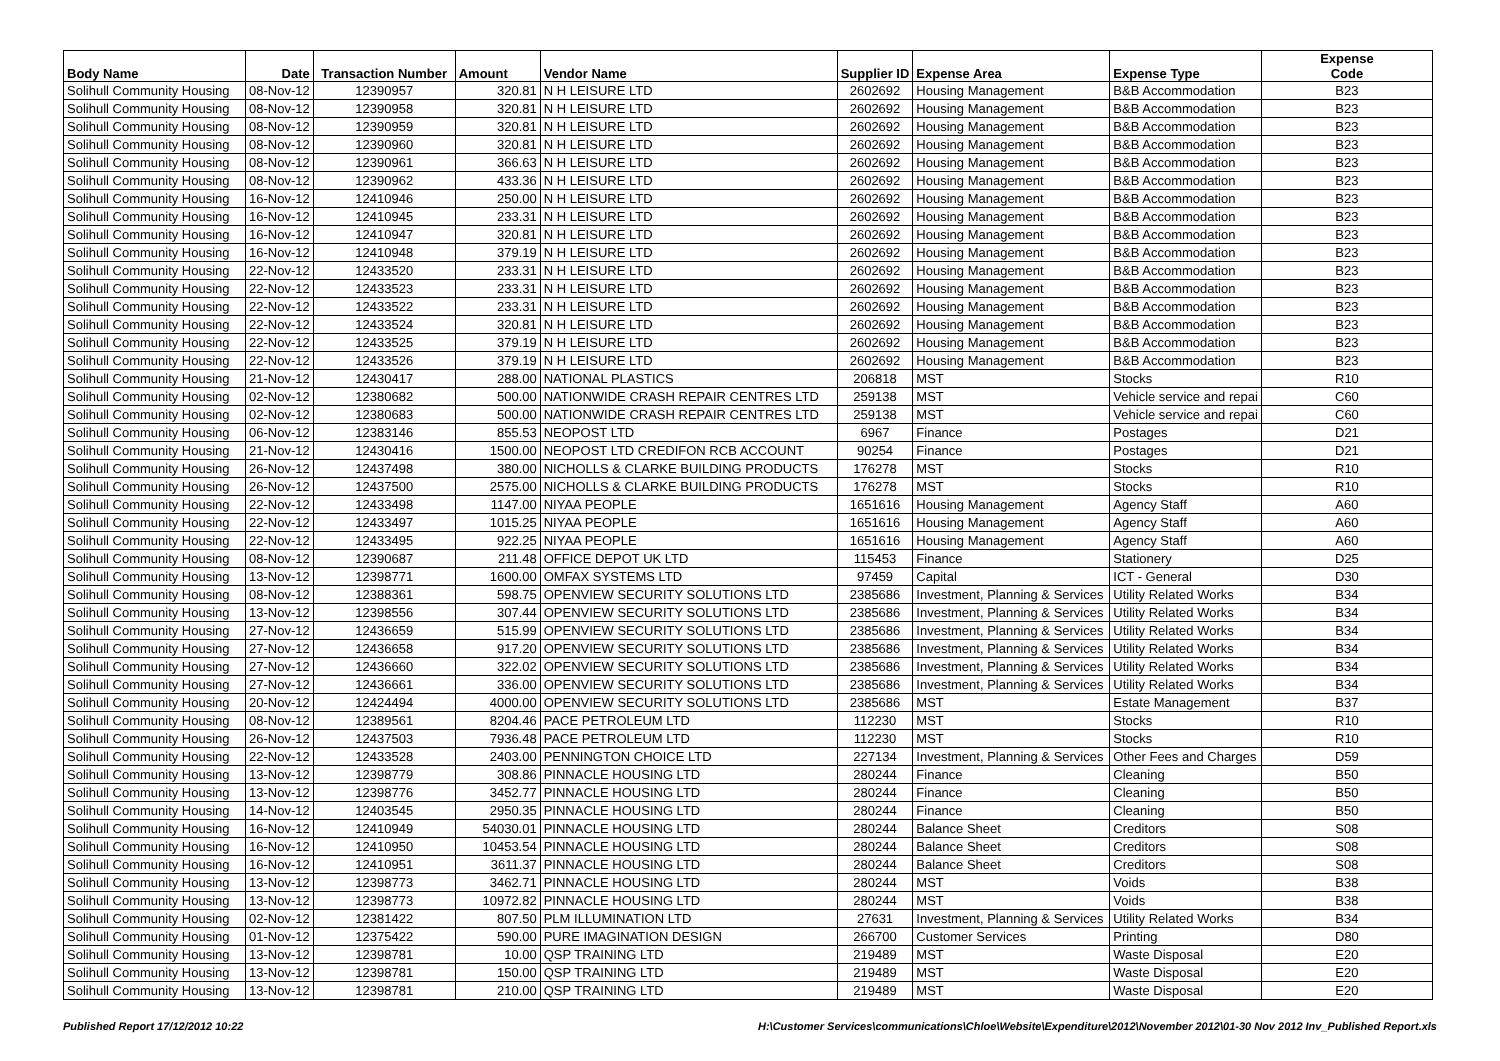| Body Name | Date | Transaction Number | Amount | Vendor Name | Supplier ID | Expense Area | Expense Type | Expense Code |
| --- | --- | --- | --- | --- | --- | --- | --- | --- |
| Solihull Community Housing | 08-Nov-12 | 12390957 | 320.81 | N H LEISURE LTD | 2602692 | Housing Management | B&B Accommodation | B23 |
| Solihull Community Housing | 08-Nov-12 | 12390958 | 320.81 | N H LEISURE LTD | 2602692 | Housing Management | B&B Accommodation | B23 |
| Solihull Community Housing | 08-Nov-12 | 12390959 | 320.81 | N H LEISURE LTD | 2602692 | Housing Management | B&B Accommodation | B23 |
| Solihull Community Housing | 08-Nov-12 | 12390960 | 320.81 | N H LEISURE LTD | 2602692 | Housing Management | B&B Accommodation | B23 |
| Solihull Community Housing | 08-Nov-12 | 12390961 | 366.63 | N H LEISURE LTD | 2602692 | Housing Management | B&B Accommodation | B23 |
| Solihull Community Housing | 08-Nov-12 | 12390962 | 433.36 | N H LEISURE LTD | 2602692 | Housing Management | B&B Accommodation | B23 |
| Solihull Community Housing | 16-Nov-12 | 12410946 | 250.00 | N H LEISURE LTD | 2602692 | Housing Management | B&B Accommodation | B23 |
| Solihull Community Housing | 16-Nov-12 | 12410945 | 233.31 | N H LEISURE LTD | 2602692 | Housing Management | B&B Accommodation | B23 |
| Solihull Community Housing | 16-Nov-12 | 12410947 | 320.81 | N H LEISURE LTD | 2602692 | Housing Management | B&B Accommodation | B23 |
| Solihull Community Housing | 16-Nov-12 | 12410948 | 379.19 | N H LEISURE LTD | 2602692 | Housing Management | B&B Accommodation | B23 |
| Solihull Community Housing | 22-Nov-12 | 12433520 | 233.31 | N H LEISURE LTD | 2602692 | Housing Management | B&B Accommodation | B23 |
| Solihull Community Housing | 22-Nov-12 | 12433523 | 233.31 | N H LEISURE LTD | 2602692 | Housing Management | B&B Accommodation | B23 |
| Solihull Community Housing | 22-Nov-12 | 12433522 | 233.31 | N H LEISURE LTD | 2602692 | Housing Management | B&B Accommodation | B23 |
| Solihull Community Housing | 22-Nov-12 | 12433524 | 320.81 | N H LEISURE LTD | 2602692 | Housing Management | B&B Accommodation | B23 |
| Solihull Community Housing | 22-Nov-12 | 12433525 | 379.19 | N H LEISURE LTD | 2602692 | Housing Management | B&B Accommodation | B23 |
| Solihull Community Housing | 22-Nov-12 | 12433526 | 379.19 | N H LEISURE LTD | 2602692 | Housing Management | B&B Accommodation | B23 |
| Solihull Community Housing | 21-Nov-12 | 12430417 | 288.00 | NATIONAL PLASTICS | 206818 | MST | Stocks | R10 |
| Solihull Community Housing | 02-Nov-12 | 12380682 | 500.00 | NATIONWIDE CRASH REPAIR CENTRES LTD | 259138 | MST | Vehicle service and repai | C60 |
| Solihull Community Housing | 02-Nov-12 | 12380683 | 500.00 | NATIONWIDE CRASH REPAIR CENTRES LTD | 259138 | MST | Vehicle service and repai | C60 |
| Solihull Community Housing | 06-Nov-12 | 12383146 | 855.53 | NEOPOST LTD | 6967 | Finance | Postages | D21 |
| Solihull Community Housing | 21-Nov-12 | 12430416 | 1500.00 | NEOPOST LTD CREDIFON RCB ACCOUNT | 90254 | Finance | Postages | D21 |
| Solihull Community Housing | 26-Nov-12 | 12437498 | 380.00 | NICHOLLS & CLARKE BUILDING PRODUCTS | 176278 | MST | Stocks | R10 |
| Solihull Community Housing | 26-Nov-12 | 12437500 | 2575.00 | NICHOLLS & CLARKE BUILDING PRODUCTS | 176278 | MST | Stocks | R10 |
| Solihull Community Housing | 22-Nov-12 | 12433498 | 1147.00 | NIYAA PEOPLE | 1651616 | Housing Management | Agency Staff | A60 |
| Solihull Community Housing | 22-Nov-12 | 12433497 | 1015.25 | NIYAA PEOPLE | 1651616 | Housing Management | Agency Staff | A60 |
| Solihull Community Housing | 22-Nov-12 | 12433495 | 922.25 | NIYAA PEOPLE | 1651616 | Housing Management | Agency Staff | A60 |
| Solihull Community Housing | 08-Nov-12 | 12390687 | 211.48 | OFFICE DEPOT UK LTD | 115453 | Finance | Stationery | D25 |
| Solihull Community Housing | 13-Nov-12 | 12398771 | 1600.00 | OMFAX SYSTEMS LTD | 97459 | Capital | ICT - General | D30 |
| Solihull Community Housing | 08-Nov-12 | 12388361 | 598.75 | OPENVIEW SECURITY SOLUTIONS LTD | 2385686 | Investment, Planning & Services | Utility Related Works | B34 |
| Solihull Community Housing | 13-Nov-12 | 12398556 | 307.44 | OPENVIEW SECURITY SOLUTIONS LTD | 2385686 | Investment, Planning & Services | Utility Related Works | B34 |
| Solihull Community Housing | 27-Nov-12 | 12436659 | 515.99 | OPENVIEW SECURITY SOLUTIONS LTD | 2385686 | Investment, Planning & Services | Utility Related Works | B34 |
| Solihull Community Housing | 27-Nov-12 | 12436658 | 917.20 | OPENVIEW SECURITY SOLUTIONS LTD | 2385686 | Investment, Planning & Services | Utility Related Works | B34 |
| Solihull Community Housing | 27-Nov-12 | 12436660 | 322.02 | OPENVIEW SECURITY SOLUTIONS LTD | 2385686 | Investment, Planning & Services | Utility Related Works | B34 |
| Solihull Community Housing | 27-Nov-12 | 12436661 | 336.00 | OPENVIEW SECURITY SOLUTIONS LTD | 2385686 | Investment, Planning & Services | Utility Related Works | B34 |
| Solihull Community Housing | 20-Nov-12 | 12424494 | 4000.00 | OPENVIEW SECURITY SOLUTIONS LTD | 2385686 | MST | Estate Management | B37 |
| Solihull Community Housing | 08-Nov-12 | 12389561 | 8204.46 | PACE PETROLEUM LTD | 112230 | MST | Stocks | R10 |
| Solihull Community Housing | 26-Nov-12 | 12437503 | 7936.48 | PACE PETROLEUM LTD | 112230 | MST | Stocks | R10 |
| Solihull Community Housing | 22-Nov-12 | 12433528 | 2403.00 | PENNINGTON CHOICE LTD | 227134 | Investment, Planning & Services | Other Fees and Charges | D59 |
| Solihull Community Housing | 13-Nov-12 | 12398779 | 308.86 | PINNACLE HOUSING LTD | 280244 | Finance | Cleaning | B50 |
| Solihull Community Housing | 13-Nov-12 | 12398776 | 3452.77 | PINNACLE HOUSING LTD | 280244 | Finance | Cleaning | B50 |
| Solihull Community Housing | 14-Nov-12 | 12403545 | 2950.35 | PINNACLE HOUSING LTD | 280244 | Finance | Cleaning | B50 |
| Solihull Community Housing | 16-Nov-12 | 12410949 | 54030.01 | PINNACLE HOUSING LTD | 280244 | Balance Sheet | Creditors | S08 |
| Solihull Community Housing | 16-Nov-12 | 12410950 | 10453.54 | PINNACLE HOUSING LTD | 280244 | Balance Sheet | Creditors | S08 |
| Solihull Community Housing | 16-Nov-12 | 12410951 | 3611.37 | PINNACLE HOUSING LTD | 280244 | Balance Sheet | Creditors | S08 |
| Solihull Community Housing | 13-Nov-12 | 12398773 | 3462.71 | PINNACLE HOUSING LTD | 280244 | MST | Voids | B38 |
| Solihull Community Housing | 13-Nov-12 | 12398773 | 10972.82 | PINNACLE HOUSING LTD | 280244 | MST | Voids | B38 |
| Solihull Community Housing | 02-Nov-12 | 12381422 | 807.50 | PLM ILLUMINATION LTD | 27631 | Investment, Planning & Services | Utility Related Works | B34 |
| Solihull Community Housing | 01-Nov-12 | 12375422 | 590.00 | PURE IMAGINATION DESIGN | 266700 | Customer Services | Printing | D80 |
| Solihull Community Housing | 13-Nov-12 | 12398781 | 10.00 | QSP TRAINING LTD | 219489 | MST | Waste Disposal | E20 |
| Solihull Community Housing | 13-Nov-12 | 12398781 | 150.00 | QSP TRAINING LTD | 219489 | MST | Waste Disposal | E20 |
| Solihull Community Housing | 13-Nov-12 | 12398781 | 210.00 | QSP TRAINING LTD | 219489 | MST | Waste Disposal | E20 |
Published Report 17/12/2012 10:22
H:\Customer Services\communications\Chloe\Website\Expenditure\2012\November 2012\01-30 Nov 2012 Inv_Published Report.xls